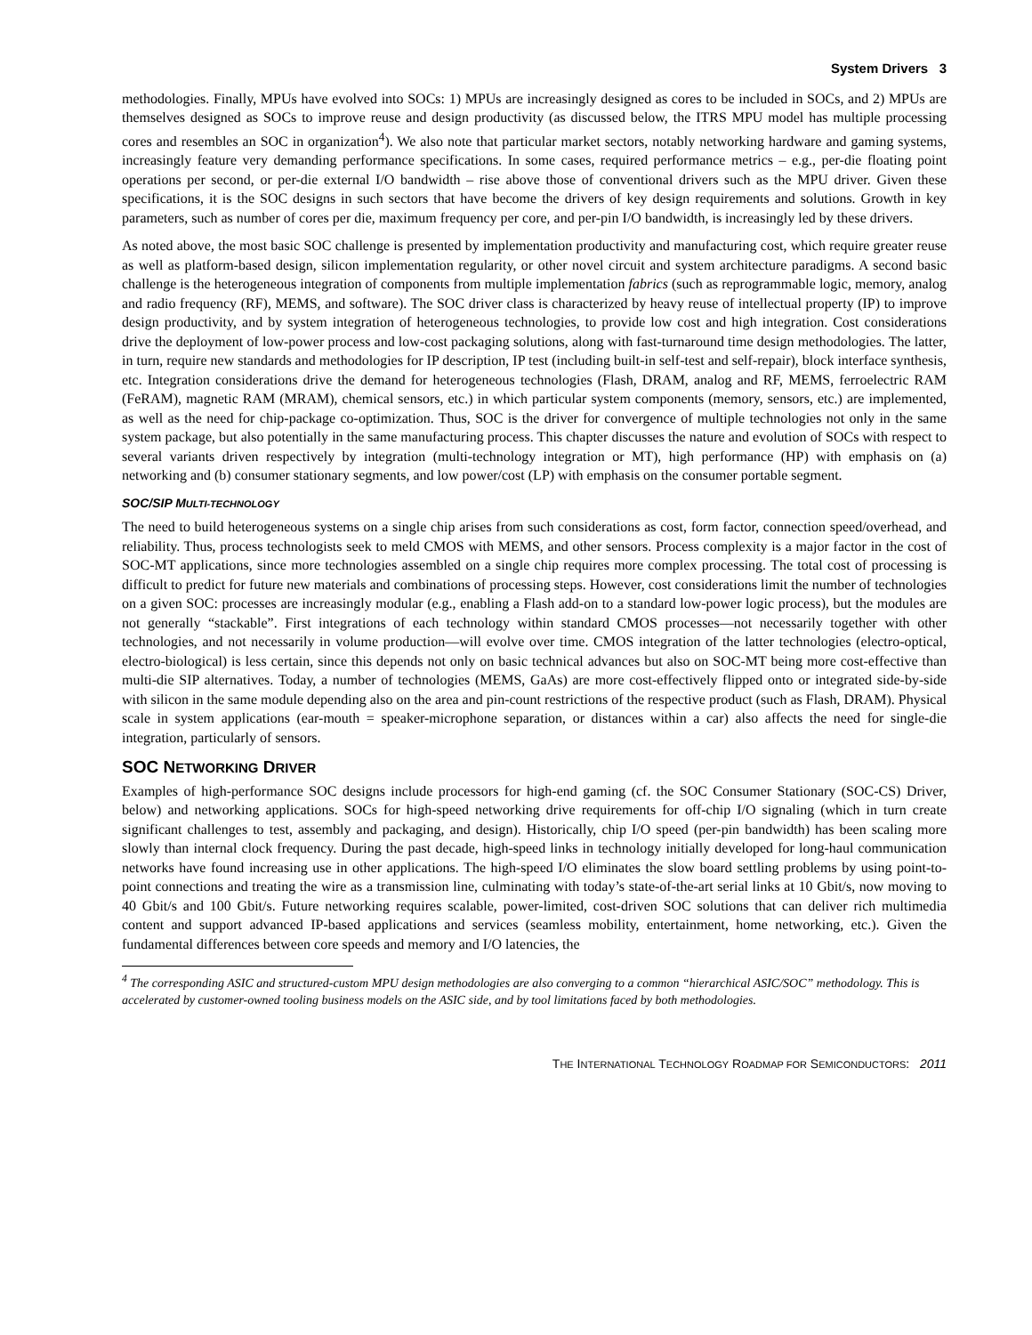System Drivers 3
methodologies. Finally, MPUs have evolved into SOCs: 1) MPUs are increasingly designed as cores to be included in SOCs, and 2) MPUs are themselves designed as SOCs to improve reuse and design productivity (as discussed below, the ITRS MPU model has multiple processing cores and resembles an SOC in organization<sup>4</sup>). We also note that particular market sectors, notably networking hardware and gaming systems, increasingly feature very demanding performance specifications. In some cases, required performance metrics – e.g., per-die floating point operations per second, or per-die external I/O bandwidth – rise above those of conventional drivers such as the MPU driver. Given these specifications, it is the SOC designs in such sectors that have become the drivers of key design requirements and solutions. Growth in key parameters, such as number of cores per die, maximum frequency per core, and per-pin I/O bandwidth, is increasingly led by these drivers.
As noted above, the most basic SOC challenge is presented by implementation productivity and manufacturing cost, which require greater reuse as well as platform-based design, silicon implementation regularity, or other novel circuit and system architecture paradigms. A second basic challenge is the heterogeneous integration of components from multiple implementation fabrics (such as reprogrammable logic, memory, analog and radio frequency (RF), MEMS, and software). The SOC driver class is characterized by heavy reuse of intellectual property (IP) to improve design productivity, and by system integration of heterogeneous technologies, to provide low cost and high integration. Cost considerations drive the deployment of low-power process and low-cost packaging solutions, along with fast-turnaround time design methodologies. The latter, in turn, require new standards and methodologies for IP description, IP test (including built-in self-test and self-repair), block interface synthesis, etc. Integration considerations drive the demand for heterogeneous technologies (Flash, DRAM, analog and RF, MEMS, ferroelectric RAM (FeRAM), magnetic RAM (MRAM), chemical sensors, etc.) in which particular system components (memory, sensors, etc.) are implemented, as well as the need for chip-package co-optimization. Thus, SOC is the driver for convergence of multiple technologies not only in the same system package, but also potentially in the same manufacturing process. This chapter discusses the nature and evolution of SOCs with respect to several variants driven respectively by integration (multi-technology integration or MT), high performance (HP) with emphasis on (a) networking and (b) consumer stationary segments, and low power/cost (LP) with emphasis on the consumer portable segment.
SOC/SIP MULTI-TECHNOLOGY
The need to build heterogeneous systems on a single chip arises from such considerations as cost, form factor, connection speed/overhead, and reliability. Thus, process technologists seek to meld CMOS with MEMS, and other sensors. Process complexity is a major factor in the cost of SOC-MT applications, since more technologies assembled on a single chip requires more complex processing. The total cost of processing is difficult to predict for future new materials and combinations of processing steps. However, cost considerations limit the number of technologies on a given SOC: processes are increasingly modular (e.g., enabling a Flash add-on to a standard low-power logic process), but the modules are not generally “stackable”. First integrations of each technology within standard CMOS processes—not necessarily together with other technologies, and not necessarily in volume production—will evolve over time. CMOS integration of the latter technologies (electro-optical, electro-biological) is less certain, since this depends not only on basic technical advances but also on SOC-MT being more cost-effective than multi-die SIP alternatives. Today, a number of technologies (MEMS, GaAs) are more cost-effectively flipped onto or integrated side-by-side with silicon in the same module depending also on the area and pin-count restrictions of the respective product (such as Flash, DRAM). Physical scale in system applications (ear-mouth = speaker-microphone separation, or distances within a car) also affects the need for single-die integration, particularly of sensors.
SOC NETWORKING DRIVER
Examples of high-performance SOC designs include processors for high-end gaming (cf. the SOC Consumer Stationary (SOC-CS) Driver, below) and networking applications. SOCs for high-speed networking drive requirements for off-chip I/O signaling (which in turn create significant challenges to test, assembly and packaging, and design). Historically, chip I/O speed (per-pin bandwidth) has been scaling more slowly than internal clock frequency. During the past decade, high-speed links in technology initially developed for long-haul communication networks have found increasing use in other applications. The high-speed I/O eliminates the slow board settling problems by using point-to-point connections and treating the wire as a transmission line, culminating with today’s state-of-the-art serial links at 10 Gbit/s, now moving to 40 Gbit/s and 100 Gbit/s. Future networking requires scalable, power-limited, cost-driven SOC solutions that can deliver rich multimedia content and support advanced IP-based applications and services (seamless mobility, entertainment, home networking, etc.). Given the fundamental differences between core speeds and memory and I/O latencies, the
<sup>4</sup> The corresponding ASIC and structured-custom MPU design methodologies are also converging to a common “hierarchical ASIC/SOC” methodology. This is accelerated by customer-owned tooling business models on the ASIC side, and by tool limitations faced by both methodologies.
THE INTERNATIONAL TECHNOLOGY ROADMAP FOR SEMICONDUCTORS: 2011